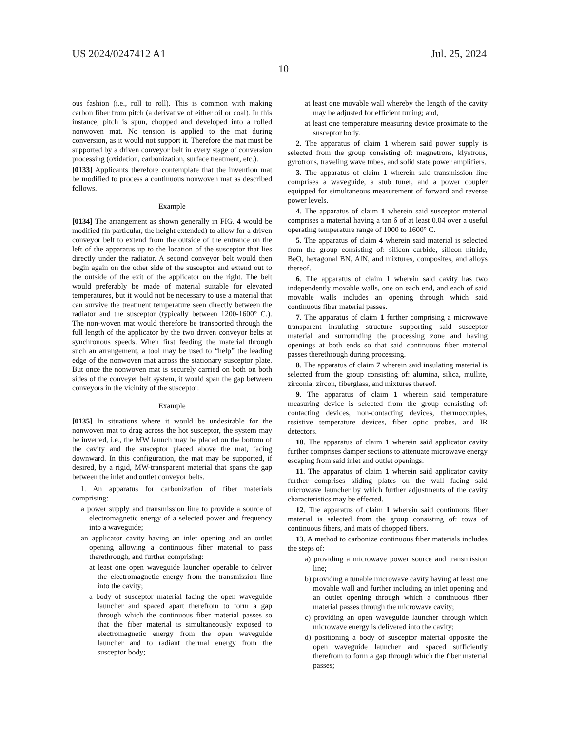US 2024/0247412 A1 Jul. 25, 2024
10
ous fashion (i.e., roll to roll). This is common with making carbon fiber from pitch (a derivative of either oil or coal). In this instance, pitch is spun, chopped and developed into a rolled nonwoven mat. No tension is applied to the mat during conversion, as it would not support it. Therefore the mat must be supported by a driven conveyor belt in every stage of conversion processing (oxidation, carbonization, surface treatment, etc.).
[0133] Applicants therefore contemplate that the invention mat be modified to process a continuous nonwoven mat as described follows.
Example
[0134] The arrangement as shown generally in FIG. 4 would be modified (in particular, the height extended) to allow for a driven conveyor belt to extend from the outside of the entrance on the left of the apparatus up to the location of the susceptor that lies directly under the radiator. A second conveyor belt would then begin again on the other side of the susceptor and extend out to the outside of the exit of the applicator on the right. The belt would preferably be made of material suitable for elevated temperatures, but it would not be necessary to use a material that can survive the treatment temperature seen directly between the radiator and the susceptor (typically between 1200-1600° C.). The non-woven mat would therefore be transported through the full length of the applicator by the two driven conveyor belts at synchronous speeds. When first feeding the material through such an arrangement, a tool may be used to “help” the leading edge of the nonwoven mat across the stationary susceptor plate. But once the nonwoven mat is securely carried on both on both sides of the conveyer belt system, it would span the gap between conveyors in the vicinity of the susceptor.
Example
[0135] In situations where it would be undesirable for the nonwoven mat to drag across the hot susceptor, the system may be inverted, i.e., the MW launch may be placed on the bottom of the cavity and the susceptor placed above the mat, facing downward. In this configuration, the mat may be supported, if desired, by a rigid, MW-transparent material that spans the gap between the inlet and outlet conveyor belts.
1. An apparatus for carbonization of fiber materials comprising:
a power supply and transmission line to provide a source of electromagnetic energy of a selected power and frequency into a waveguide;
an applicator cavity having an inlet opening and an outlet opening allowing a continuous fiber material to pass therethrough, and further comprising:
at least one open waveguide launcher operable to deliver the electromagnetic energy from the transmission line into the cavity;
a body of susceptor material facing the open waveguide launcher and spaced apart therefrom to form a gap through which the continuous fiber material passes so that the fiber material is simultaneously exposed to electromagnetic energy from the open waveguide launcher and to radiant thermal energy from the susceptor body;
at least one movable wall whereby the length of the cavity may be adjusted for efficient tuning; and,
at least one temperature measuring device proximate to the susceptor body.
2. The apparatus of claim 1 wherein said power supply is selected from the group consisting of: magnetrons, klystrons, gyrotrons, traveling wave tubes, and solid state power amplifiers.
3. The apparatus of claim 1 wherein said transmission line comprises a waveguide, a stub tuner, and a power coupler equipped for simultaneous measurement of forward and reverse power levels.
4. The apparatus of claim 1 wherein said susceptor material comprises a material having a tan δ of at least 0.04 over a useful operating temperature range of 1000 to 1600° C.
5. The apparatus of claim 4 wherein said material is selected from the group consisting of: silicon carbide, silicon nitride, BeO, hexagonal BN, AlN, and mixtures, composites, and alloys thereof.
6. The apparatus of claim 1 wherein said cavity has two independently movable walls, one on each end, and each of said movable walls includes an opening through which said continuous fiber material passes.
7. The apparatus of claim 1 further comprising a microwave transparent insulating structure supporting said susceptor material and surrounding the processing zone and having openings at both ends so that said continuous fiber material passes therethrough during processing.
8. The apparatus of claim 7 wherein said insulating material is selected from the group consisting of: alumina, silica, mullite, zirconia, zircon, fiberglass, and mixtures thereof.
9. The apparatus of claim 1 wherein said temperature measuring device is selected from the group consisting of: contacting devices, non-contacting devices, thermocouples, resistive temperature devices, fiber optic probes, and IR detectors.
10. The apparatus of claim 1 wherein said applicator cavity further comprises damper sections to attenuate microwave energy escaping from said inlet and outlet openings.
11. The apparatus of claim 1 wherein said applicator cavity further comprises sliding plates on the wall facing said microwave launcher by which further adjustments of the cavity characteristics may be effected.
12. The apparatus of claim 1 wherein said continuous fiber material is selected from the group consisting of: tows of continuous fibers, and mats of chopped fibers.
13. A method to carbonize continuous fiber materials includes the steps of:
a) providing a microwave power source and transmission line;
b) providing a tunable microwave cavity having at least one movable wall and further including an inlet opening and an outlet opening through which a continuous fiber material passes through the microwave cavity;
c) providing an open waveguide launcher through which microwave energy is delivered into the cavity;
d) positioning a body of susceptor material opposite the open waveguide launcher and spaced sufficiently therefrom to form a gap through which the fiber material passes;